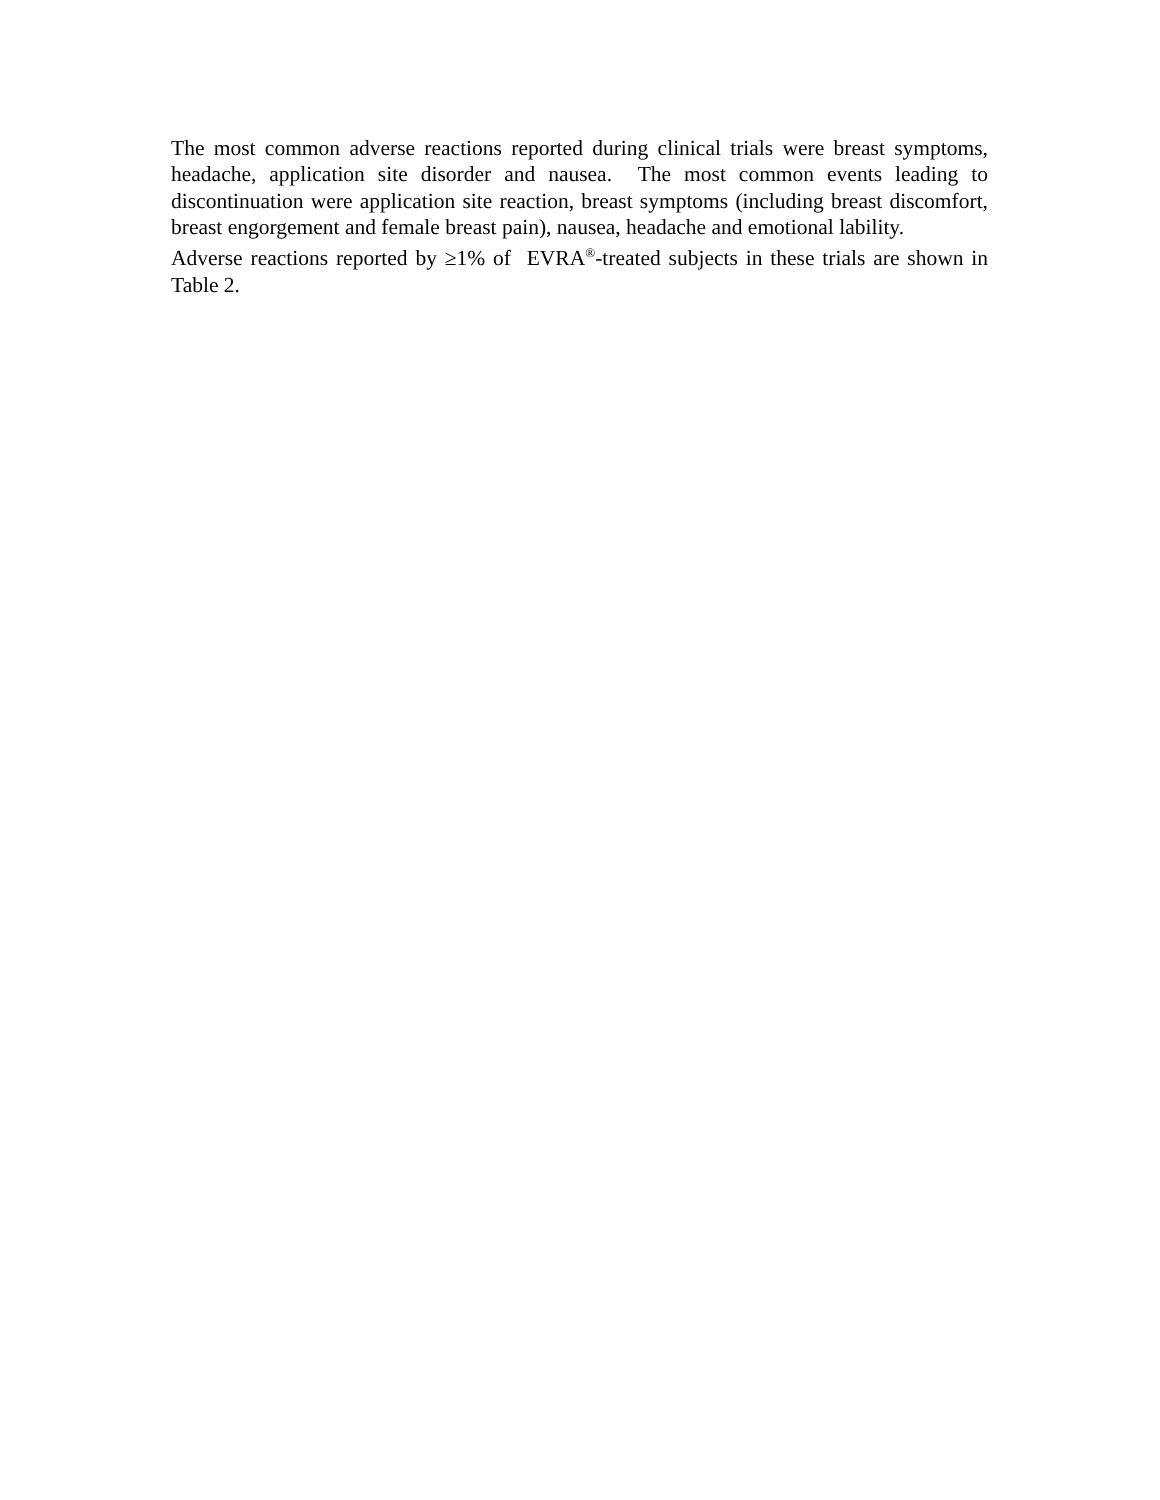The most common adverse reactions reported during clinical trials were breast symptoms, headache, application site disorder and nausea. The most common events leading to discontinuation were application site reaction, breast symptoms (including breast discomfort, breast engorgement and female breast pain), nausea, headache and emotional lability.
Adverse reactions reported by ≥1% of EVRA<sup>®</sup>-treated subjects in these trials are shown in Table 2.